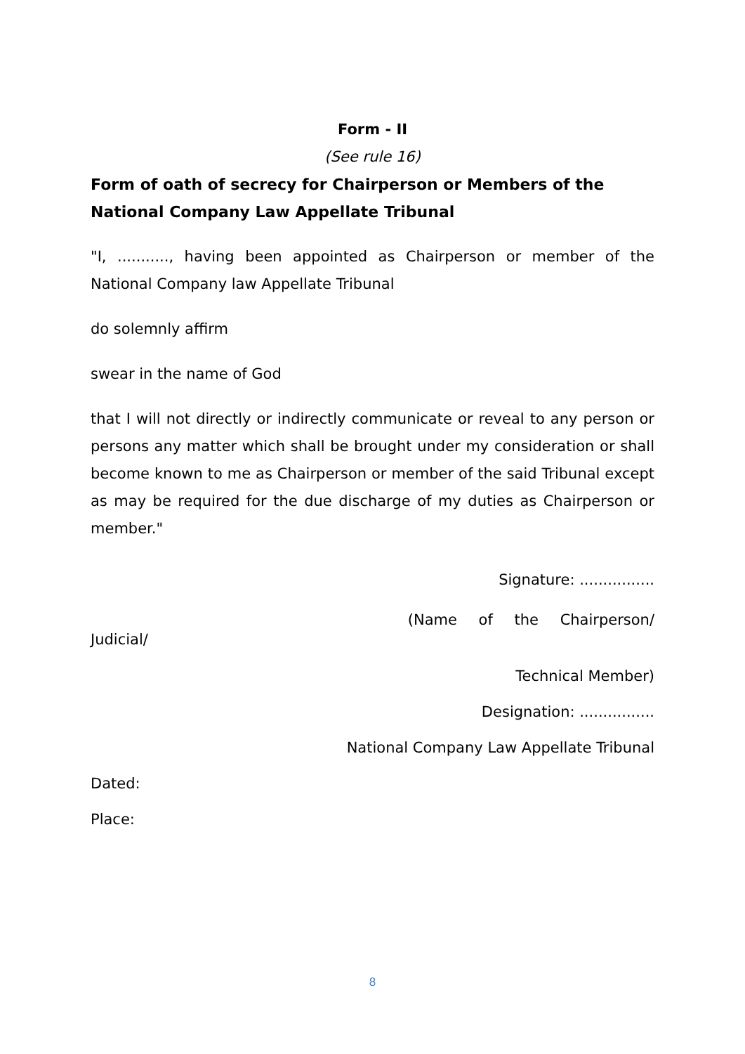Form - II
(See rule 16)
Form of oath of secrecy for Chairperson or Members of the National Company Law Appellate Tribunal
"I, ..........., having been appointed as Chairperson or member of the National Company law Appellate Tribunal
do solemnly affirm
swear in the name of God
that I will not directly or indirectly communicate or reveal to any person or persons any matter which shall be brought under my consideration or shall become known to me as Chairperson or member of the said Tribunal except as may be required for the due discharge of my duties as Chairperson or member."
Signature: ................
(Name of the Chairperson/
Judicial/
Technical Member)
Designation: ................
National Company Law Appellate Tribunal
Dated:
Place:
8